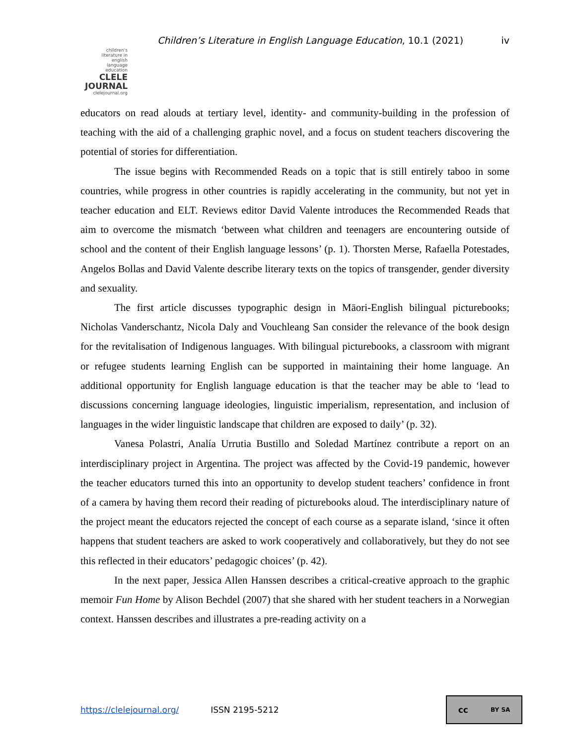Children’s Literature in English Language Education, 10.1 (2021)
iv
children's
literature in
english
language
education
CLELE
JOURNAL
clelejournal.org
educators on read alouds at tertiary level, identity- and community-building in the profession of teaching with the aid of a challenging graphic novel, and a focus on student teachers discovering the potential of stories for differentiation.
The issue begins with Recommended Reads on a topic that is still entirely taboo in some countries, while progress in other countries is rapidly accelerating in the community, but not yet in teacher education and ELT. Reviews editor David Valente introduces the Recommended Reads that aim to overcome the mismatch ‘between what children and teenagers are encountering outside of school and the content of their English language lessons’ (p. 1). Thorsten Merse, Rafaella Potestades, Angelos Bollas and David Valente describe literary texts on the topics of transgender, gender diversity and sexuality.
The first article discusses typographic design in Māori-English bilingual picturebooks; Nicholas Vanderschantz, Nicola Daly and Vouchleang San consider the relevance of the book design for the revitalisation of Indigenous languages. With bilingual picturebooks, a classroom with migrant or refugee students learning English can be supported in maintaining their home language. An additional opportunity for English language education is that the teacher may be able to ‘lead to discussions concerning language ideologies, linguistic imperialism, representation, and inclusion of languages in the wider linguistic landscape that children are exposed to daily’ (p. 32).
Vanesa Polastri, Analía Urrutia Bustillo and Soledad Martínez contribute a report on an interdisciplinary project in Argentina. The project was affected by the Covid-19 pandemic, however the teacher educators turned this into an opportunity to develop student teachers’ confidence in front of a camera by having them record their reading of picturebooks aloud. The interdisciplinary nature of the project meant the educators rejected the concept of each course as a separate island, ‘since it often happens that student teachers are asked to work cooperatively and collaboratively, but they do not see this reflected in their educators’ pedagogic choices’ (p. 42).
In the next paper, Jessica Allen Hanssen describes a critical-creative approach to the graphic memoir Fun Home by Alison Bechdel (2007) that she shared with her student teachers in a Norwegian context. Hanssen describes and illustrates a pre-reading activity on a
https://clelejournal.org/ ISSN 2195-5212
cc BY SA